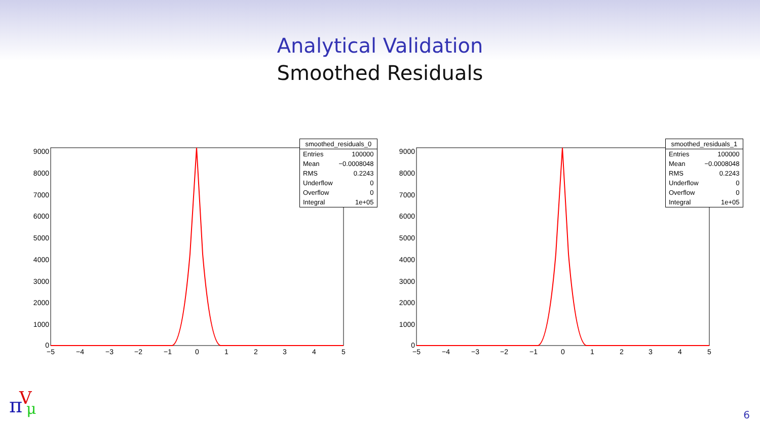Analytical Validation
Smoothed Residuals
9000
8000
7000
6000
5000
4000
3000
2000
1000
0
−5
−4
−3
−2
−1
0
1
2
3
4
5
9000
8000
7000
6000
5000
4000
3000
2000
1000
0
−5
−4
−3
−2
−1
0
1
2
3
4
5
| smoothed_residuals_0 | |
| --- | --- |
| Entries | 100000 |
| Mean | −0.0008048 |
| RMS | 0.2243 |
| Underflow | 0 |
| Overflow | 0 |
| Integral | 1e+05 |
| smoothed_residuals_1 | |
| --- | --- |
| Entries | 100000 |
| Mean | −0.0008048 |
| RMS | 0.2243 |
| Underflow | 0 |
| Overflow | 0 |
| Integral | 1e+05 |
π
V
μ
6